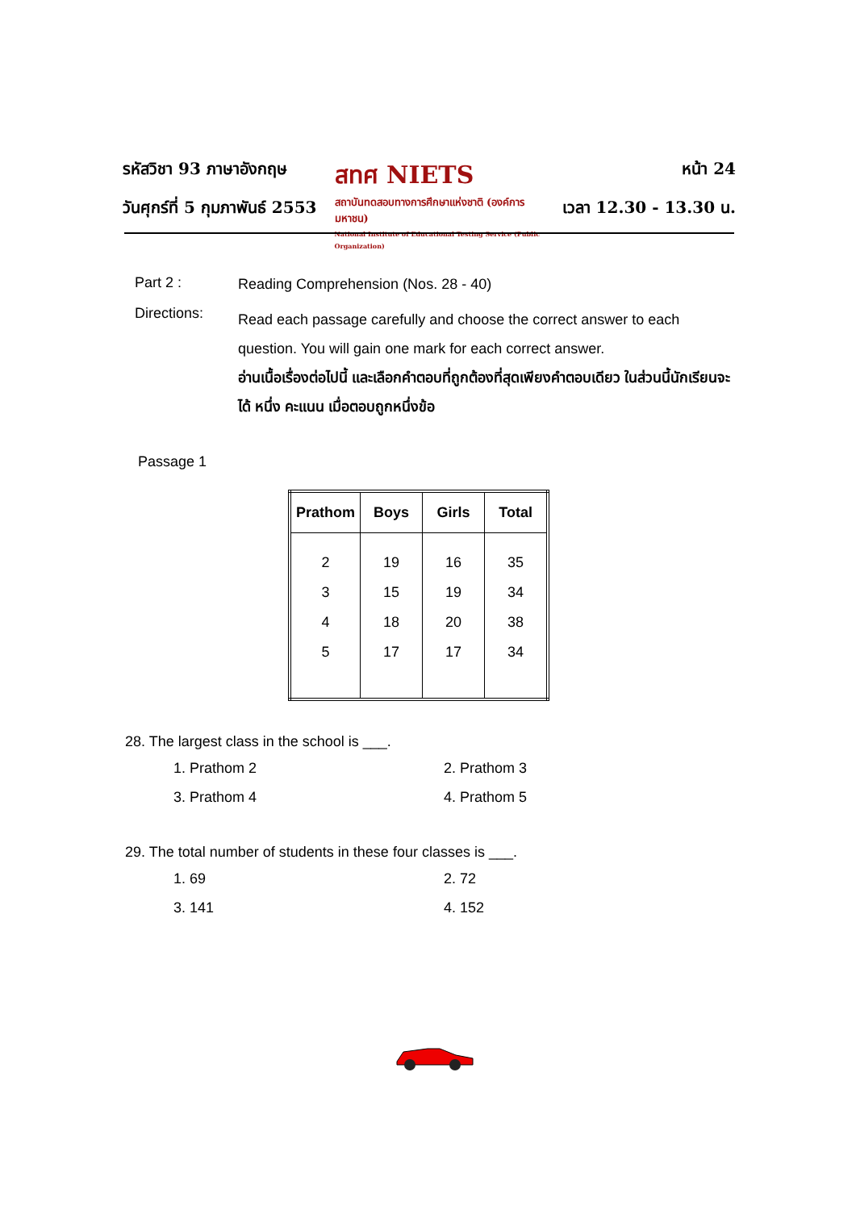รหัสวิชา 93 ภาษาอังกฤษ
วันศุกร์ที่ 5 กุมภาพันธ์ 2553
สทศ NIETS
สถาบันทดสอบทางการศึกษาแห่งชาติ (องค์การมหาชน)
National Institute of Educational Testing Service (Public Organization)
หน้า 24
เวลา 12.30 - 13.30 น.
Part 2 :
Reading Comprehension (Nos. 28 - 40)
Directions:
Read each passage carefully and choose the correct answer to each question. You will gain one mark for each correct answer.
อ่านเนื้อเรื่องต่อไปนี้ และเลือกคำตอบที่ถูกต้องที่สุดเพียงคำตอบเดียว ในส่วนนี้นักเรียนจะได้ หนึ่ง คะแนน เมื่อตอบถูกหนึ่งข้อ
Passage 1
| Prathom | Boys | Girls | Total |
| --- | --- | --- | --- |
| 2 | 19 | 16 | 35 |
| 3 | 15 | 19 | 34 |
| 4 | 18 | 20 | 38 |
| 5 | 17 | 17 | 34 |
28. The largest class in the school is ___.
1. Prathom 2 2. Prathom 3 3. Prathom 4 4. Prathom 5
29. The total number of students in these four classes is ___.
1. 69 2. 72 3. 141 4. 152